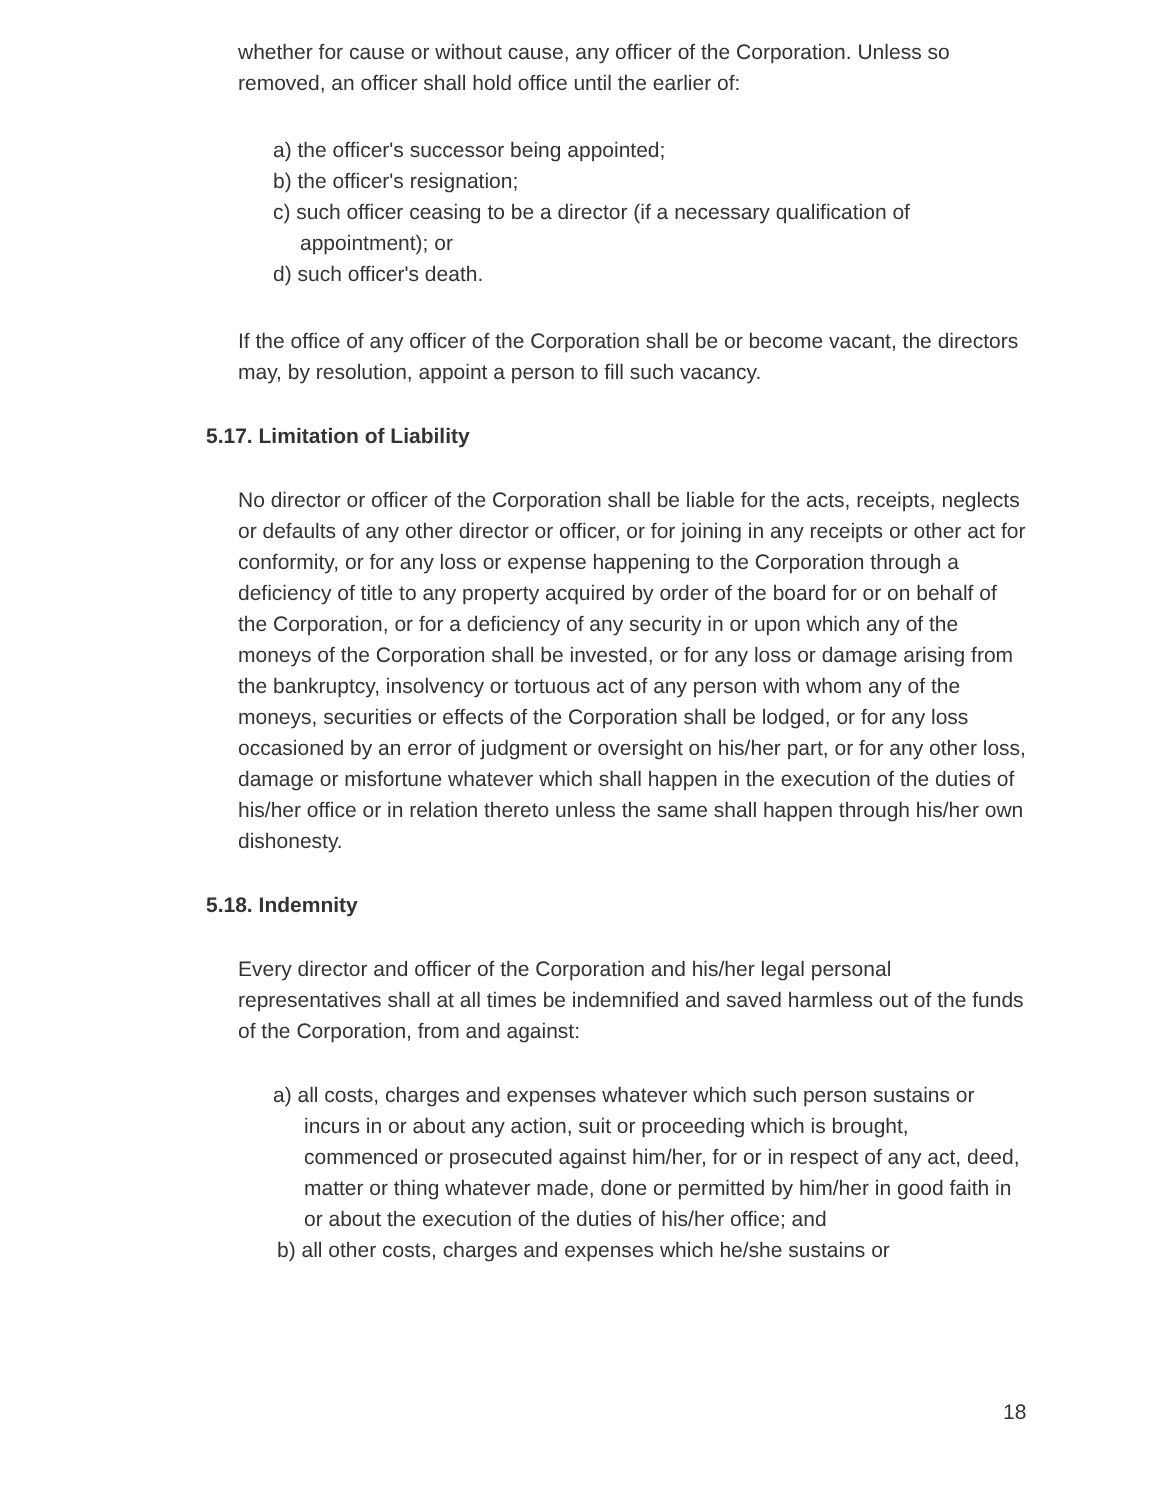whether for cause or without cause, any officer of the Corporation. Unless so removed, an officer shall hold office until the earlier of:
a) the officer's successor being appointed;
b) the officer's resignation;
c) such officer ceasing to be a director (if a necessary qualification of appointment); or
d) such officer's death.
If the office of any officer of the Corporation shall be or become vacant, the directors may, by resolution, appoint a person to fill such vacancy.
5.17. Limitation of Liability
No director or officer of the Corporation shall be liable for the acts, receipts, neglects or defaults of any other director or officer, or for joining in any receipts or other act for conformity, or for any loss or expense happening to the Corporation through a deficiency of title to any property acquired by order of the board for or on behalf of the Corporation, or for a deficiency of any security in or upon which any of the moneys of the Corporation shall be invested, or for any loss or damage arising from the bankruptcy, insolvency or tortuous act of any person with whom any of the moneys, securities or effects of the Corporation shall be lodged, or for any loss occasioned by an error of judgment or oversight on his/her part, or for any other loss, damage or misfortune whatever which shall happen in the execution of the duties of his/her office or in relation thereto unless the same shall happen through his/her own dishonesty.
5.18. Indemnity
Every director and officer of the Corporation and his/her legal personal representatives shall at all times be indemnified and saved harmless out of the funds of the Corporation, from and against:
a) all costs, charges and expenses whatever which such person sustains or incurs in or about any action, suit or proceeding which is brought, commenced or prosecuted against him/her, for or in respect of any act, deed, matter or thing whatever made, done or permitted by him/her in good faith in or about the execution of the duties of his/her office; and
b) all other costs, charges and expenses which he/she sustains or
18